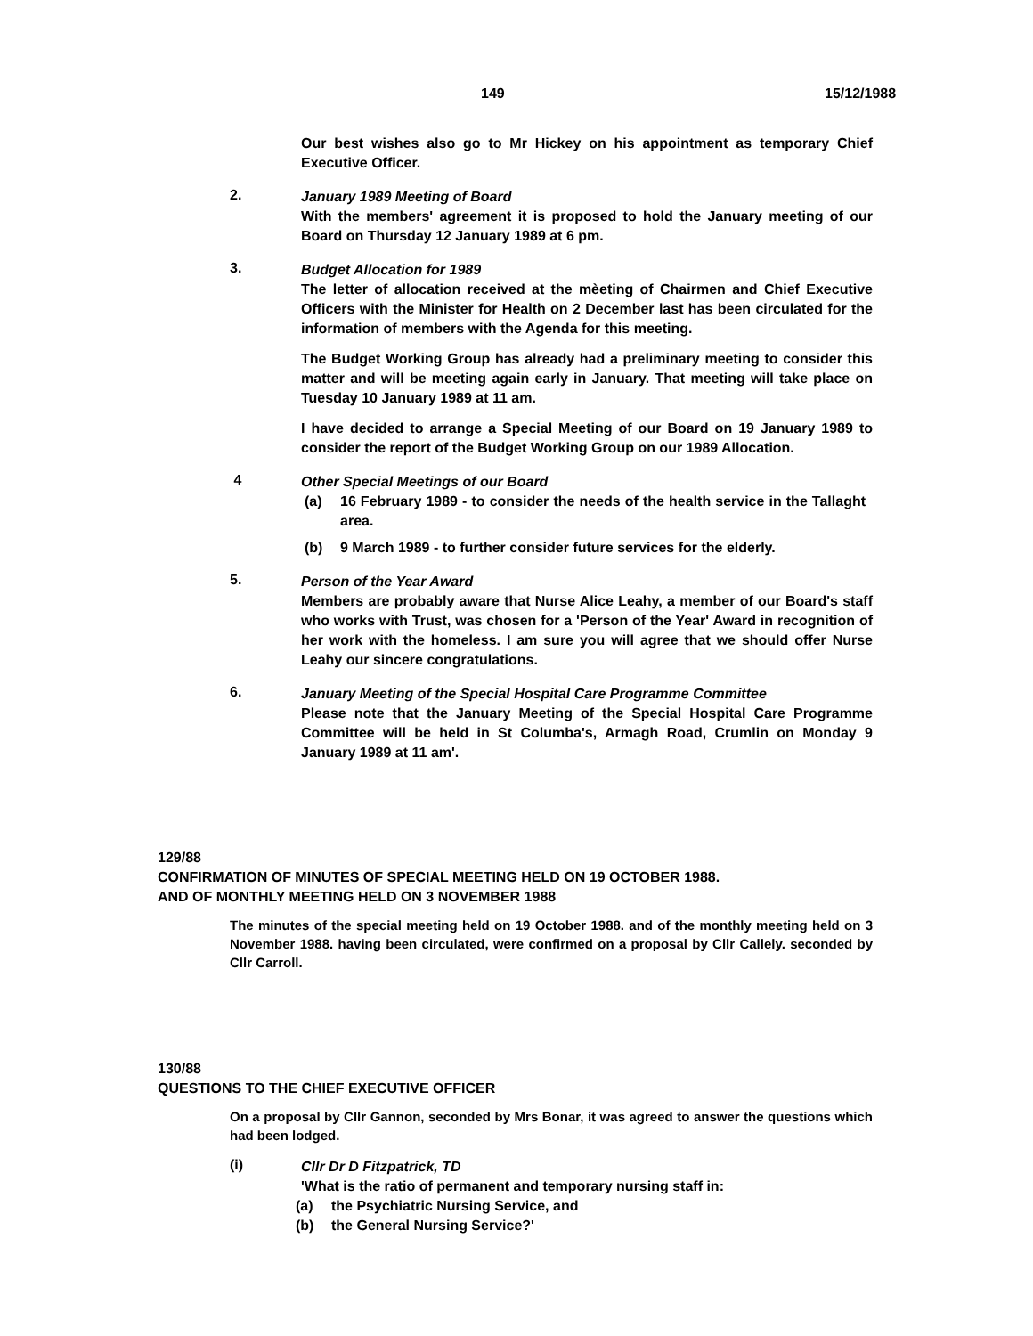149 15/12/1988
Our best wishes also go to Mr Hickey on his appointment as temporary Chief Executive Officer.
2.
January 1989 Meeting of Board
With the members' agreement it is proposed to hold the January meeting of our Board on Thursday 12 January 1989 at 6 pm.
3.
Budget Allocation for 1989
The letter of allocation received at the mèeting of Chairmen and Chief Executive Officers with the Minister for Health on 2 December last has been circulated for the information of members with the Agenda for this meeting.
The Budget Working Group has already had a preliminary meeting to consider this matter and will be meeting again early in January. That meeting will take place on Tuesday 10 January 1989 at 11 am.
I have decided to arrange a Special Meeting of our Board on 19 January 1989 to consider the report of the Budget Working Group on our 1989 Allocation.
4
Other Special Meetings of our Board
(a) 16 February 1989 - to consider the needs of the health service in the Tallaght area.
(b) 9 March 1989 - to further consider future services for the elderly.
5.
Person of the Year Award
Members are probably aware that Nurse Alice Leahy, a member of our Board's staff who works with Trust, was chosen for a 'Person of the Year' Award in recognition of her work with the homeless. I am sure you will agree that we should offer Nurse Leahy our sincere congratulations.
6.
January Meeting of the Special Hospital Care Programme Committee
Please note that the January Meeting of the Special Hospital Care Programme Committee will be held in St Columba's, Armagh Road, Crumlin on Monday 9 January 1989 at 11 am'.
129/88
CONFIRMATION OF MINUTES OF SPECIAL MEETING HELD ON 19 OCTOBER 1988.
AND OF MONTHLY MEETING HELD ON 3 NOVEMBER 1988
The minutes of the special meeting held on 19 October 1988. and of the monthly meeting held on 3 November 1988. having been circulated, were confirmed on a proposal by Cllr Callely. seconded by Cllr Carroll.
130/88
QUESTIONS TO THE CHIEF EXECUTIVE OFFICER
On a proposal by Cllr Gannon, seconded by Mrs Bonar, it was agreed to answer the questions which had been lodged.
(i)
Cllr Dr D Fitzpatrick, TD
'What is the ratio of permanent and temporary nursing staff in:
(a) the Psychiatric Nursing Service, and
(b) the General Nursing Service?'